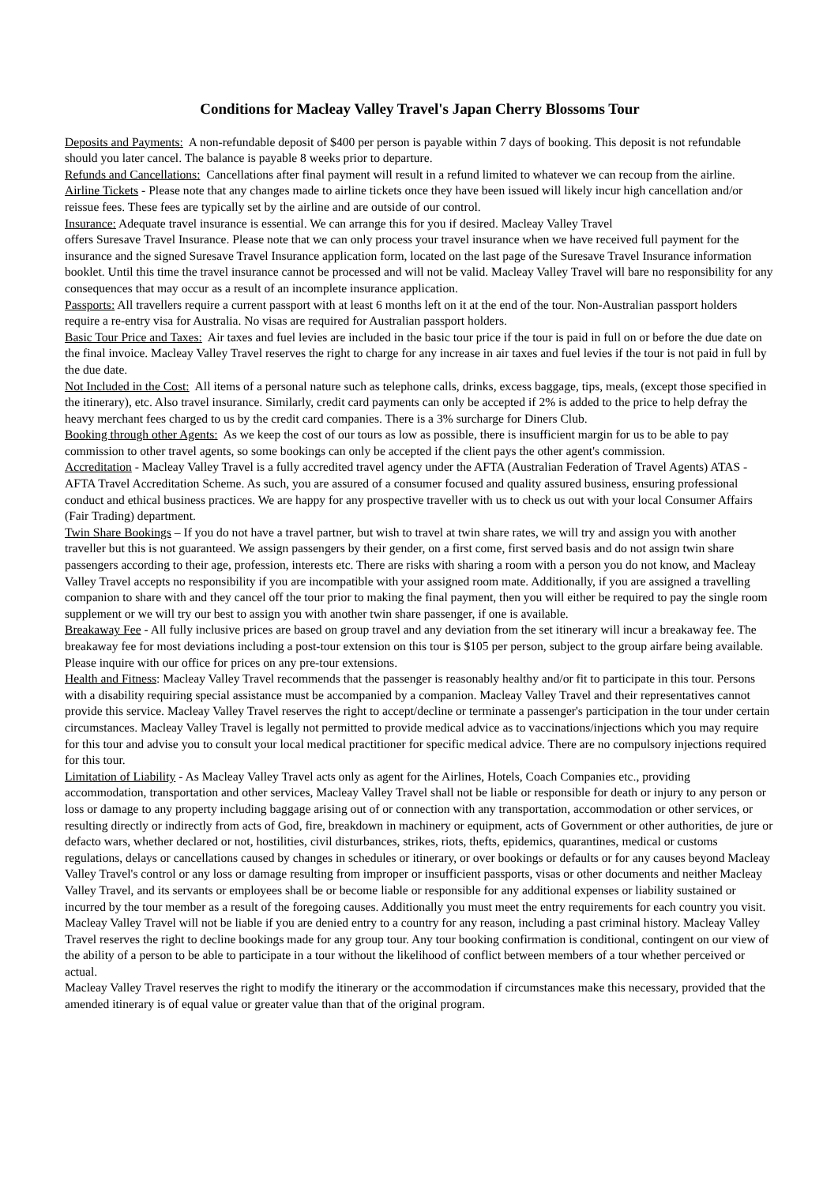Conditions for Macleay Valley Travel's Japan Cherry Blossoms Tour
Deposits and Payments: A non-refundable deposit of $400 per person is payable within 7 days of booking. This deposit is not refundable should you later cancel. The balance is payable 8 weeks prior to departure.
Refunds and Cancellations: Cancellations after final payment will result in a refund limited to whatever we can recoup from the airline.
Airline Tickets - Please note that any changes made to airline tickets once they have been issued will likely incur high cancellation and/or reissue fees. These fees are typically set by the airline and are outside of our control.
Insurance: Adequate travel insurance is essential. We can arrange this for you if desired. Macleay Valley Travel
offers Suresave Travel Insurance. Please note that we can only process your travel insurance when we have received full payment for the insurance and the signed Suresave Travel Insurance application form, located on the last page of the Suresave Travel Insurance information booklet. Until this time the travel insurance cannot be processed and will not be valid. Macleay Valley Travel will bare no responsibility for any consequences that may occur as a result of an incomplete insurance application.
Passports: All travellers require a current passport with at least 6 months left on it at the end of the tour. Non-Australian passport holders require a re-entry visa for Australia. No visas are required for Australian passport holders.
Basic Tour Price and Taxes: Air taxes and fuel levies are included in the basic tour price if the tour is paid in full on or before the due date on the final invoice. Macleay Valley Travel reserves the right to charge for any increase in air taxes and fuel levies if the tour is not paid in full by the due date.
Not Included in the Cost: All items of a personal nature such as telephone calls, drinks, excess baggage, tips, meals, (except those specified in the itinerary), etc. Also travel insurance. Similarly, credit card payments can only be accepted if 2% is added to the price to help defray the heavy merchant fees charged to us by the credit card companies. There is a 3% surcharge for Diners Club.
Booking through other Agents: As we keep the cost of our tours as low as possible, there is insufficient margin for us to be able to pay commission to other travel agents, so some bookings can only be accepted if the client pays the other agent's commission.
Accreditation - Macleay Valley Travel is a fully accredited travel agency under the AFTA (Australian Federation of Travel Agents) ATAS - AFTA Travel Accreditation Scheme. As such, you are assured of a consumer focused and quality assured business, ensuring professional conduct and ethical business practices. We are happy for any prospective traveller with us to check us out with your local Consumer Affairs (Fair Trading) department.
Twin Share Bookings – If you do not have a travel partner, but wish to travel at twin share rates, we will try and assign you with another traveller but this is not guaranteed. We assign passengers by their gender, on a first come, first served basis and do not assign twin share passengers according to their age, profession, interests etc. There are risks with sharing a room with a person you do not know, and Macleay Valley Travel accepts no responsibility if you are incompatible with your assigned room mate. Additionally, if you are assigned a travelling companion to share with and they cancel off the tour prior to making the final payment, then you will either be required to pay the single room supplement or we will try our best to assign you with another twin share passenger, if one is available.
Breakaway Fee - All fully inclusive prices are based on group travel and any deviation from the set itinerary will incur a breakaway fee. The breakaway fee for most deviations including a post-tour extension on this tour is $105 per person, subject to the group airfare being available. Please inquire with our office for prices on any pre-tour extensions.
Health and Fitness: Macleay Valley Travel recommends that the passenger is reasonably healthy and/or fit to participate in this tour. Persons with a disability requiring special assistance must be accompanied by a companion. Macleay Valley Travel and their representatives cannot provide this service. Macleay Valley Travel reserves the right to accept/decline or terminate a passenger's participation in the tour under certain circumstances. Macleay Valley Travel is legally not permitted to provide medical advice as to vaccinations/injections which you may require for this tour and advise you to consult your local medical practitioner for specific medical advice. There are no compulsory injections required for this tour.
Limitation of Liability - As Macleay Valley Travel acts only as agent for the Airlines, Hotels, Coach Companies etc., providing accommodation, transportation and other services, Macleay Valley Travel shall not be liable or responsible for death or injury to any person or loss or damage to any property including baggage arising out of or connection with any transportation, accommodation or other services, or resulting directly or indirectly from acts of God, fire, breakdown in machinery or equipment, acts of Government or other authorities, de jure or defacto wars, whether declared or not, hostilities, civil disturbances, strikes, riots, thefts, epidemics, quarantines, medical or customs regulations, delays or cancellations caused by changes in schedules or itinerary, or over bookings or defaults or for any causes beyond Macleay Valley Travel's control or any loss or damage resulting from improper or insufficient passports, visas or other documents and neither Macleay Valley Travel, and its servants or employees shall be or become liable or responsible for any additional expenses or liability sustained or incurred by the tour member as a result of the foregoing causes. Additionally you must meet the entry requirements for each country you visit. Macleay Valley Travel will not be liable if you are denied entry to a country for any reason, including a past criminal history. Macleay Valley Travel reserves the right to decline bookings made for any group tour. Any tour booking confirmation is conditional, contingent on our view of the ability of a person to be able to participate in a tour without the likelihood of conflict between members of a tour whether perceived or actual.
Macleay Valley Travel reserves the right to modify the itinerary or the accommodation if circumstances make this necessary, provided that the amended itinerary is of equal value or greater value than that of the original program.